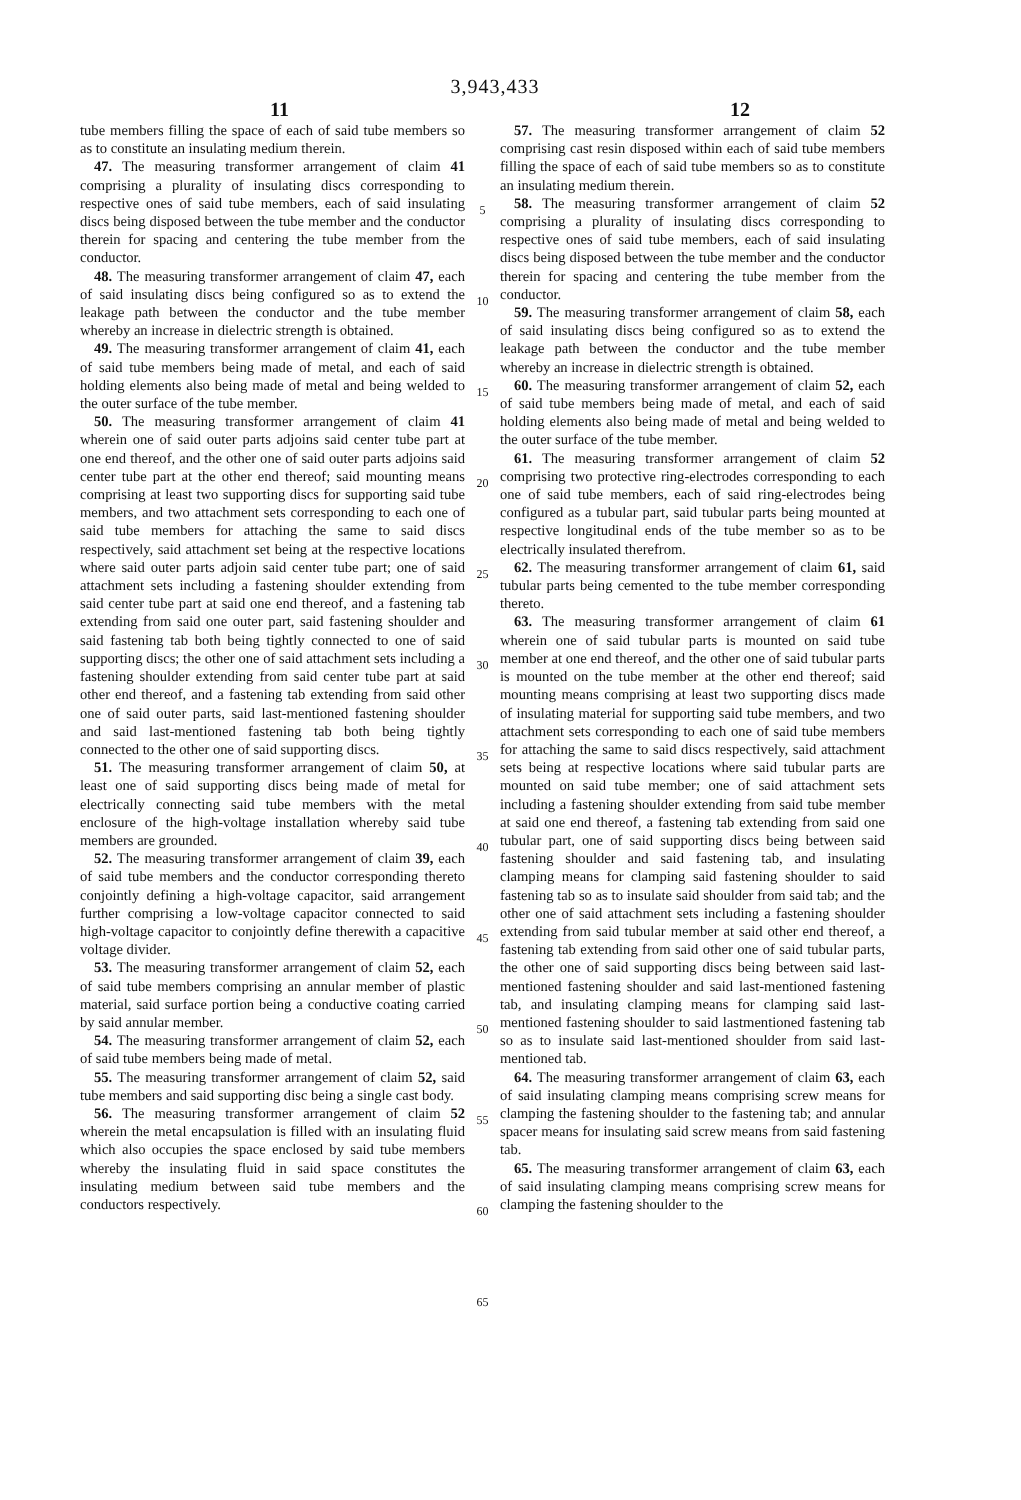3,943,433
11 12
tube members filling the space of each of said tube members so as to constitute an insulating medium therein.
47. The measuring transformer arrangement of claim 41 comprising a plurality of insulating discs corresponding to respective ones of said tube members, each of said insulating discs being disposed between the tube member and the conductor therein for spacing and centering the tube member from the conductor.
48. The measuring transformer arrangement of claim 47, each of said insulating discs being configured so as to extend the leakage path between the conductor and the tube member whereby an increase in dielectric strength is obtained.
49. The measuring transformer arrangement of claim 41, each of said tube members being made of metal, and each of said holding elements also being made of metal and being welded to the outer surface of the tube member.
50. The measuring transformer arrangement of claim 41 wherein one of said outer parts adjoins said center tube part at one end thereof, and the other one of said outer parts adjoins said center tube part at the other end thereof; said mounting means comprising at least two supporting discs for supporting said tube members, and two attachment sets corresponding to each one of said tube members for attaching the same to said discs respectively, said attachment set being at the respective locations where said outer parts adjoin said center tube part; one of said attachment sets including a fastening shoulder extending from said center tube part at said one end thereof, and a fastening tab extending from said one outer part, said fastening shoulder and said fastening tab both being tightly connected to one of said supporting discs; the other one of said attachment sets including a fastening shoulder extending from said center tube part at said other end thereof, and a fastening tab extending from said other one of said outer parts, said last-mentioned fastening shoulder and said last-mentioned fastening tab both being tightly connected to the other one of said supporting discs.
51. The measuring transformer arrangement of claim 50, at least one of said supporting discs being made of metal for electrically connecting said tube members with the metal enclosure of the high-voltage installation whereby said tube members are grounded.
52. The measuring transformer arrangement of claim 39, each of said tube members and the conductor corresponding thereto conjointly defining a high-voltage capacitor, said arrangement further comprising a low-voltage capacitor connected to said high-voltage capacitor to conjointly define therewith a capacitive voltage divider.
53. The measuring transformer arrangement of claim 52, each of said tube members comprising an annular member of plastic material, said surface portion being a conductive coating carried by said annular member.
54. The measuring transformer arrangement of claim 52, each of said tube members being made of metal.
55. The measuring transformer arrangement of claim 52, said tube members and said supporting disc being a single cast body.
56. The measuring transformer arrangement of claim 52 wherein the metal encapsulation is filled with an insulating fluid which also occupies the space enclosed by said tube members whereby the insulating fluid in said space constitutes the insulating medium between said tube members and the conductors respectively.
5
10
15
20
25
30
35
40
45
50
55
60
65
57. The measuring transformer arrangement of claim 52 comprising cast resin disposed within each of said tube members filling the space of each of said tube members so as to constitute an insulating medium therein.
58. The measuring transformer arrangement of claim 52 comprising a plurality of insulating discs corresponding to respective ones of said tube members, each of said insulating discs being disposed between the tube member and the conductor therein for spacing and centering the tube member from the conductor.
59. The measuring transformer arrangement of claim 58, each of said insulating discs being configured so as to extend the leakage path between the conductor and the tube member whereby an increase in dielectric strength is obtained.
60. The measuring transformer arrangement of claim 52, each of said tube members being made of metal, and each of said holding elements also being made of metal and being welded to the outer surface of the tube member.
61. The measuring transformer arrangement of claim 52 comprising two protective ring-electrodes corresponding to each one of said tube members, each of said ring-electrodes being configured as a tubular part, said tubular parts being mounted at respective longitudinal ends of the tube member so as to be electrically insulated therefrom.
62. The measuring transformer arrangement of claim 61, said tubular parts being cemented to the tube member corresponding thereto.
63. The measuring transformer arrangement of claim 61 wherein one of said tubular parts is mounted on said tube member at one end thereof, and the other one of said tubular parts is mounted on the tube member at the other end thereof; said mounting means comprising at least two supporting discs made of insulating material for supporting said tube members, and two attachment sets corresponding to each one of said tube members for attaching the same to said discs respectively, said attachment sets being at respective locations where said tubular parts are mounted on said tube member; one of said attachment sets including a fastening shoulder extending from said tube member at said one end thereof, a fastening tab extending from said one tubular part, one of said supporting discs being between said fastening shoulder and said fastening tab, and insulating clamping means for clamping said fastening shoulder to said fastening tab so as to insulate said shoulder from said tab; and the other one of said attachment sets including a fastening shoulder extending from said tubular member at said other end thereof, a fastening tab extending from said other one of said tubular parts, the other one of said supporting discs being between said last-mentioned fastening shoulder and said last-mentioned fastening tab, and insulating clamping means for clamping said last-mentioned fastening shoulder to said lastmentioned fastening tab so as to insulate said last-mentioned shoulder from said last-mentioned tab.
64. The measuring transformer arrangement of claim 63, each of said insulating clamping means comprising screw means for clamping the fastening shoulder to the fastening tab; and annular spacer means for insulating said screw means from said fastening tab.
65. The measuring transformer arrangement of claim 63, each of said insulating clamping means comprising screw means for clamping the fastening shoulder to the